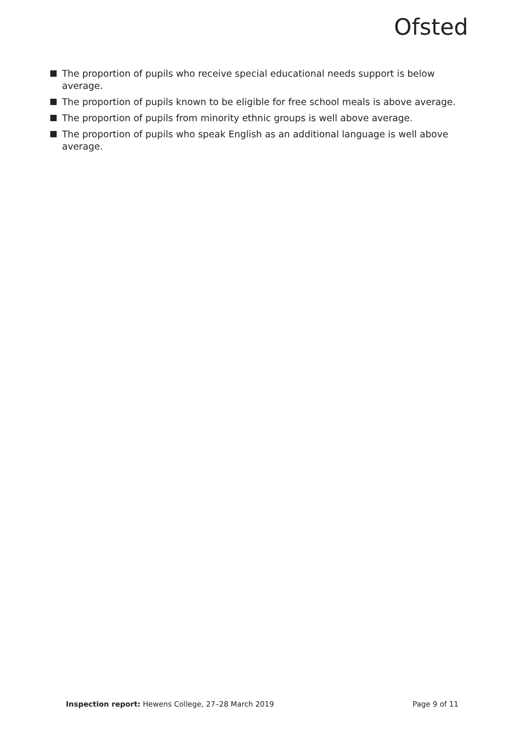Ofsted
The proportion of pupils who receive special educational needs support is below average.
The proportion of pupils known to be eligible for free school meals is above average.
The proportion of pupils from minority ethnic groups is well above average.
The proportion of pupils who speak English as an additional language is well above average.
Inspection report: Hewens College, 27–28 March 2019
Page 9 of 11